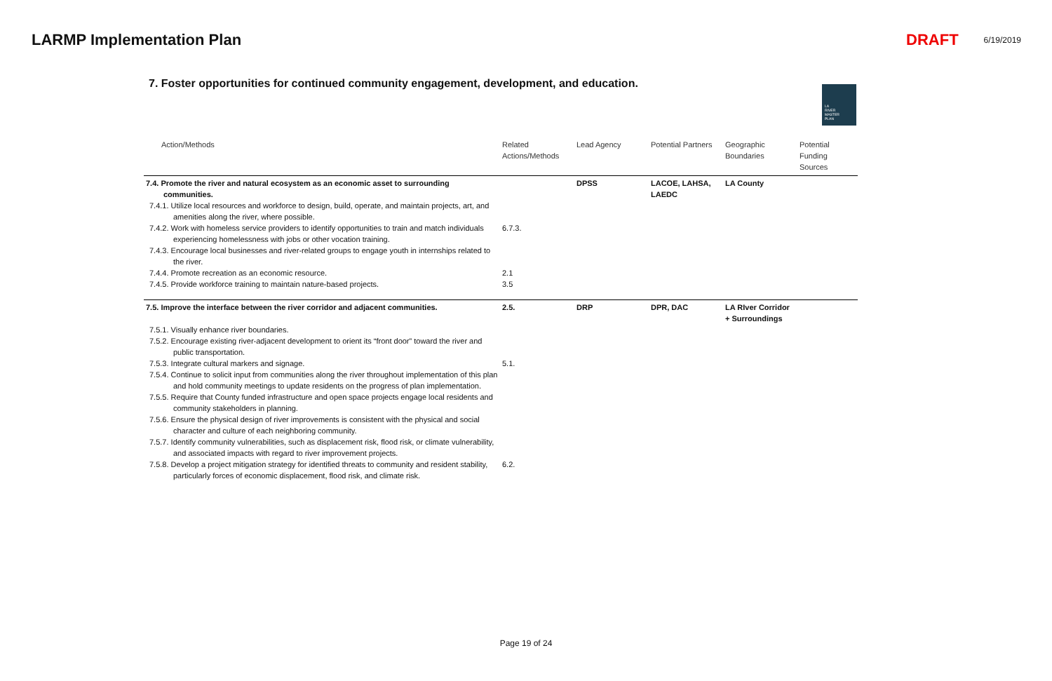LARMP Implementation Plan DRAFT 6/19/2019
7. Foster opportunities for continued community engagement, development, and education.
LA
RIVER
MASTER
PLAN
| Action/Methods | Related Actions/Methods | Lead Agency | Potential Partners | Geographic Boundaries | Potential Funding Sources |
| --- | --- | --- | --- | --- | --- |
| 7.4. Promote the river and natural ecosystem as an economic asset to surrounding communities. | | DPSS | LACOE, LAHSA, LAEDC | LA County | |
| 7.4.1. Utilize local resources and workforce to design, build, operate, and maintain projects, art, and amenities along the river, where possible. | | | | | |
| 7.4.2. Work with homeless service providers to identify opportunities to train and match individuals experiencing homelessness with jobs or other vocation training. | 6.7.3. | | | | |
| 7.4.3. Encourage local businesses and river-related groups to engage youth in internships related to the river. | | | | | |
| 7.4.4. Promote recreation as an economic resource. | 2.1 | | | | |
| 7.4.5. Provide workforce training to maintain nature-based projects. | 3.5 | | | | |
| 7.5. Improve the interface between the river corridor and adjacent communities. | 2.5. | DRP | DPR, DAC | LA RIver Corridor + Surroundings | |
| 7.5.1. Visually enhance river boundaries. | | | | | |
| 7.5.2. Encourage existing river-adjacent development to orient its “front door” toward the river and public transportation. | | | | | |
| 7.5.3. Integrate cultural markers and signage. | 5.1. | | | | |
| 7.5.4. Continue to solicit input from communities along the river throughout implementation of this plan and hold community meetings to update residents on the progress of plan implementation. | | | | | |
| 7.5.5. Require that County funded infrastructure and open space projects engage local residents and community stakeholders in planning. | | | | | |
| 7.5.6. Ensure the physical design of river improvements is consistent with the physical and social character and culture of each neighboring community. | | | | | |
| 7.5.7. Identify community vulnerabilities, such as displacement risk, flood risk, or climate vulnerability, and associated impacts with regard to river improvement projects. | | | | | |
| 7.5.8. Develop a project mitigation strategy for identified threats to community and resident stability, particularly forces of economic displacement, flood risk, and climate risk. | 6.2. | | | | |
Page 19 of 24